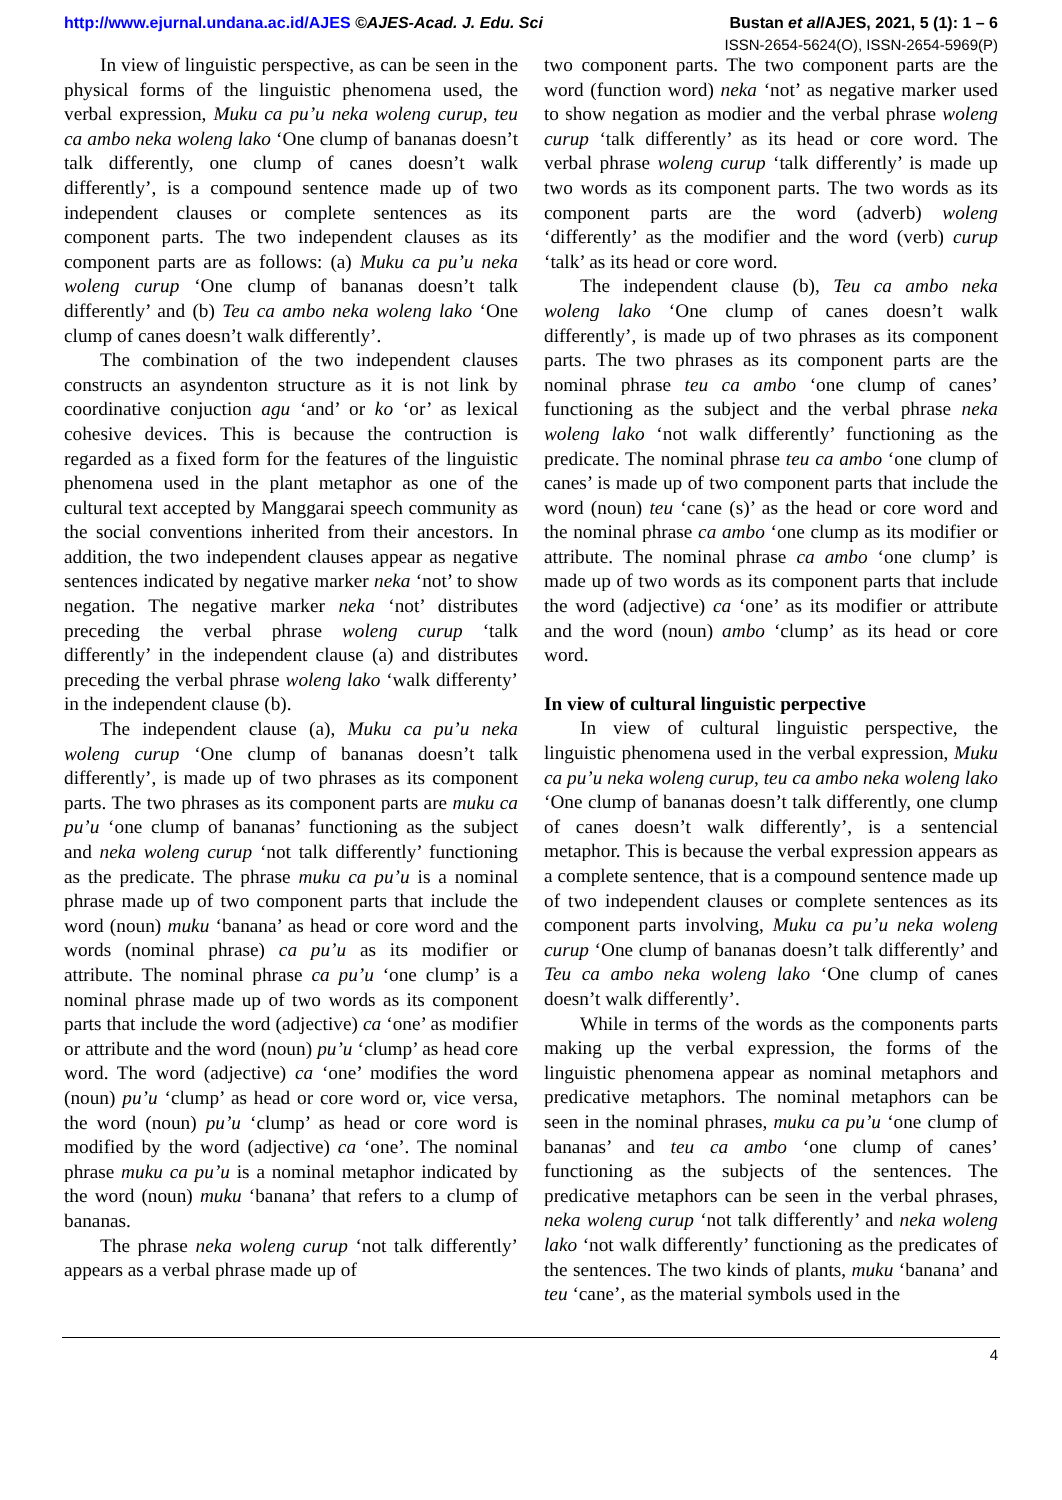http://www.ejurnal.undana.ac.id/AJES ©AJES-Acad. J. Edu. Sci Bustan et al/AJES, 2021, 5 (1): 1 – 6
ISSN-2654-5624(O), ISSN-2654-5969(P)
In view of linguistic perspective, as can be seen in the physical forms of the linguistic phenomena used, the verbal expression, Muku ca pu’u neka woleng curup, teu ca ambo neka woleng lako ‘One clump of bananas doesn’t talk differently, one clump of canes doesn’t walk differently’, is a compound sentence made up of two independent clauses or complete sentences as its component parts. The two independent clauses as its component parts are as follows: (a) Muku ca pu’u neka woleng curup ‘One clump of bananas doesn’t talk differently’ and (b) Teu ca ambo neka woleng lako ‘One clump of canes doesn’t walk differently’.
The combination of the two independent clauses constructs an asyndenton structure as it is not link by coordinative conjuction agu ‘and’ or ko ‘or’ as lexical cohesive devices. This is because the contruction is regarded as a fixed form for the features of the linguistic phenomena used in the plant metaphor as one of the cultural text accepted by Manggarai speech community as the social conventions inherited from their ancestors. In addition, the two independent clauses appear as negative sentences indicated by negative marker neka ‘not’ to show negation. The negative marker neka ‘not’ distributes preceding the verbal phrase woleng curup ‘talk differently’ in the independent clause (a) and distributes preceding the verbal phrase woleng lako ‘walk differenty’ in the independent clause (b).
The independent clause (a), Muku ca pu’u neka woleng curup ‘One clump of bananas doesn’t talk differently’, is made up of two phrases as its component parts. The two phrases as its component parts are muku ca pu’u ‘one clump of bananas’ functioning as the subject and neka woleng curup ‘not talk differently’ functioning as the predicate. The phrase muku ca pu’u is a nominal phrase made up of two component parts that include the word (noun) muku ‘banana’ as head or core word and the words (nominal phrase) ca pu’u as its modifier or attribute. The nominal phrase ca pu’u ‘one clump’ is a nominal phrase made up of two words as its component parts that include the word (adjective) ca ‘one’ as modifier or attribute and the word (noun) pu’u ‘clump’ as head core word. The word (adjective) ca ‘one’ modifies the word (noun) pu’u ‘clump’ as head or core word or, vice versa, the word (noun) pu’u ‘clump’ as head or core word is modified by the word (adjective) ca ‘one’. The nominal phrase muku ca pu’u is a nominal metaphor indicated by the word (noun) muku ‘banana’ that refers to a clump of bananas.
The phrase neka woleng curup ‘not talk differently’ appears as a verbal phrase made up of
two component parts. The two component parts are the word (function word) neka ‘not’ as negative marker used to show negation as modier and the verbal phrase woleng curup ‘talk differently’ as its head or core word. The verbal phrase woleng curup ‘talk differently’ is made up two words as its component parts. The two words as its component parts are the word (adverb) woleng ‘differently’ as the modifier and the word (verb) curup ‘talk’ as its head or core word.
The independent clause (b), Teu ca ambo neka woleng lako ‘One clump of canes doesn’t walk differently’, is made up of two phrases as its component parts. The two phrases as its component parts are the nominal phrase teu ca ambo ‘one clump of canes’ functioning as the subject and the verbal phrase neka woleng lako ‘not walk differently’ functioning as the predicate. The nominal phrase teu ca ambo ‘one clump of canes’ is made up of two component parts that include the word (noun) teu ‘cane (s)’ as the head or core word and the nominal phrase ca ambo ‘one clump as its modifier or attribute. The nominal phrase ca ambo ‘one clump’ is made up of two words as its component parts that include the word (adjective) ca ‘one’ as its modifier or attribute and the word (noun) ambo ‘clump’ as its head or core word.
In view of cultural linguistic perpective
In view of cultural linguistic perspective, the linguistic phenomena used in the verbal expression, Muku ca pu’u neka woleng curup, teu ca ambo neka woleng lako ‘One clump of bananas doesn’t talk differently, one clump of canes doesn’t walk differently’, is a sentencial metaphor. This is because the verbal expression appears as a complete sentence, that is a compound sentence made up of two independent clauses or complete sentences as its component parts involving, Muku ca pu’u neka woleng curup ‘One clump of bananas doesn’t talk differently’ and Teu ca ambo neka woleng lako ‘One clump of canes doesn’t walk differently’.
While in terms of the words as the components parts making up the verbal expression, the forms of the linguistic phenomena appear as nominal metaphors and predicative metaphors. The nominal metaphors can be seen in the nominal phrases, muku ca pu’u ‘one clump of bananas’ and teu ca ambo ‘one clump of canes’ functioning as the subjects of the sentences. The predicative metaphors can be seen in the verbal phrases, neka woleng curup ‘not talk differently’ and neka woleng lako ‘not walk differently’ functioning as the predicates of the sentences. The two kinds of plants, muku ‘banana’ and teu ‘cane’, as the material symbols used in the
4